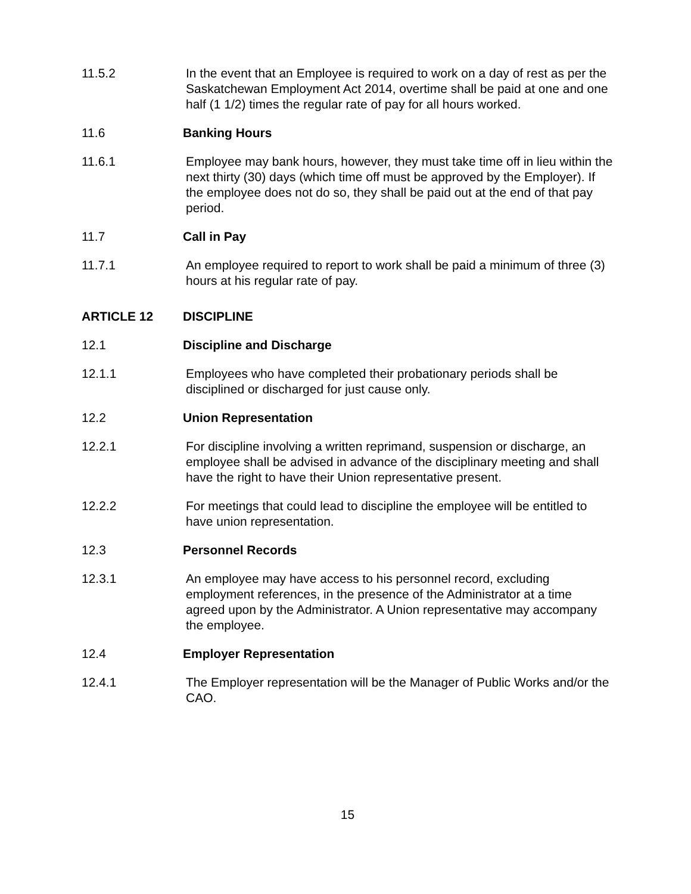11.5.2 In the event that an Employee is required to work on a day of rest as per the Saskatchewan Employment Act 2014, overtime shall be paid at one and one half (1 1/2) times the regular rate of pay for all hours worked.
11.6 Banking Hours
11.6.1 Employee may bank hours, however, they must take time off in lieu within the next thirty (30) days (which time off must be approved by the Employer). If the employee does not do so, they shall be paid out at the end of that pay period.
11.7 Call in Pay
11.7.1 An employee required to report to work shall be paid a minimum of three (3) hours at his regular rate of pay.
ARTICLE 12 DISCIPLINE
12.1 Discipline and Discharge
12.1.1 Employees who have completed their probationary periods shall be disciplined or discharged for just cause only.
12.2 Union Representation
12.2.1 For discipline involving a written reprimand, suspension or discharge, an employee shall be advised in advance of the disciplinary meeting and shall have the right to have their Union representative present.
12.2.2 For meetings that could lead to discipline the employee will be entitled to have union representation.
12.3 Personnel Records
12.3.1 An employee may have access to his personnel record, excluding employment references, in the presence of the Administrator at a time agreed upon by the Administrator. A Union representative may accompany the employee.
12.4 Employer Representation
12.4.1 The Employer representation will be the Manager of Public Works and/or the CAO.
15